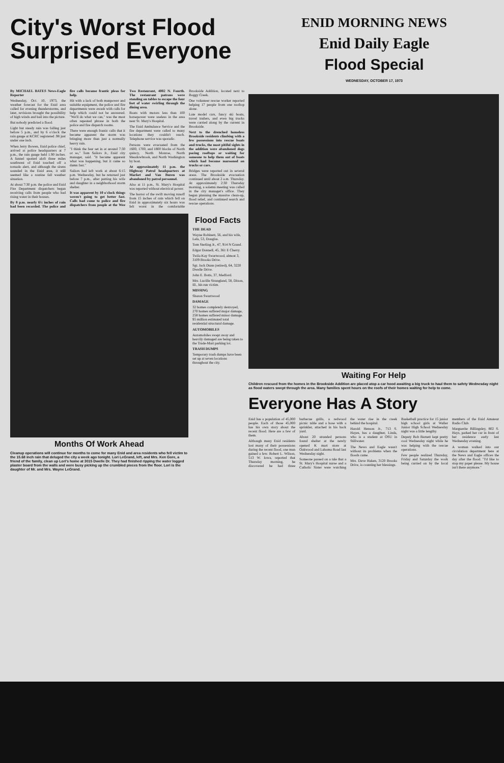City's Worst Flood
Surprised Everyone
ENID MORNING NEWS
Enid Daily Eagle
Flood Special
WEDNESDAY, OCTOBER 17, 1973
By MICHAEL BATES News-Eagle Reporter
Wednesday, Oct. 10, 1973, the weather forecast for the Enid area called for evening thunderstorms, and later, revisions brought the possibility of high winds and hail into the picture.
But nobody predicted a flood.
Light but steady rain was falling just before 5 p.m., and by 6 o'clock the rain gauge at KCRC registered .98 just under one inch.
When Jerry Bowen, Enid police chief, arrived at police headquarters at 7 p.m., the rain gauge held 1.90 inches. A funnel spotted aloft three miles southwest of Enid touched off a tornado alert, and although the sirens sounded in the Enid area, it still seemed like a routine fall weather situation.
At about 7:30 p.m. the police and Enid Fire Department dispatchers began receiving calls from people who had rising water in their houses.
By 8 p.m. nearly 6½ inches of rain had been recorded. The police and fire calls became frantic pleas for help.
Hit with a lack of both manpower and suitable equipment, the police and fire departments were awash with calls for help which could not be answered. "We'll do what we can," was the most often repeated phrase in both the police and fire dispatch rooms.
There were enough frantic calls that it became apparent the storm was bringing more than just a normally heavy rain.
"I think the fear set in at around 7:30 or so," Tom Sailors Jr., Enid city manager, said. "It became apparent what was happening, but it came so damn fast."
Sailors had left work at about 6:15 p.m. Wednesday, but he returned just before 7 p.m., after putting his wife and daughter in a neighborhood storm shelter.
It was apparent by 10 o'clock things weren't going to get better fast. Calls had come to police and fire dispatchers from people at the Wee Two Restaurant, 4002 N. Fourth. The restaurant patrons were standing on tables to escape the four feet of water swirling through the dining area.
Boats with motors less than 100 horsepower were useless in the area near St. Mary's Hospital.
The Enid Ambulance Service and the fire department were called to many locations they couldn't reach. Telephone service was sporadic.
Persons were evacuated from the 1600, 1700, and 1800 blocks of North quincy, North Monroe, North Meadowbrook, and North Washington by boat.
At approximately 11 p.m. the Highway Patrol headquarters at Market and Van Buren was abandoned by patrol personnel.
Also at 11 p.m., St. Mary's Hospital was reported without electrical power.
The horror of the swift moving runoff from 15 inches of rain which fell on Enid in approximately six hours was felt worst in the comfortable Brookside Addition, located next to Boggy Creek.
One volunteer rescue worker reported helping 17 people from one rooftop alone.
Late model cars, fancy ski boats, travel trailers, and even big trucks were carried along by the current in Brookside.
Next to the drenched homeless Brookside residents climbing with a few possessions into rescue boats and trucks, the most pitiful sights in the addition were abandoned dogs pacing rooftops or waiting for someone to help them out of boats which had become marooned on trucks or cars.
Bridges were reported out in several areas. The Brookside evacuation continued until about 2 a.m. Thursday. At approximately 2:30 Thursday morning, a solemn meeting was called in the city manager's office. They began planning the massive clean-up, flood relief, and continued search and rescue operations.
Months Of Work Ahead
Cleanup operations will continue for months to come for many Enid and area residents who fell victim to the 15.68 inch rain that deluged the city a week ago tonight. Lori LeGrand, left, and Mrs. Ken Gore, a friend of the family, clean up Lori's home at 3015 Dwelle Dr. They had finished ripping the water logged plaster board from the walls and were busy picking up the crumbled pieces from the floor. Lori is the daughter of Mr. and Mrs. Wayne LeGrand.
Flood Facts
THE DEAD
Wayne Robinett, 56, and his wife, Lela, 53, Douglas.
Tom Sterling Jr., 47, 914 N Grand.
Edgar Donnell, 45, 361 E Cherry.
Twila Kay Swartwood, almost 3, 3109 Brooks Drive.
Sgt. Jack Dunn (retired), 64, 3220 Dwelle Drive.
John E. Botts, 37, Medford.
Mrs. Lucille Strangland, 58, Dixon, Ill., hit-run victim.
MISSING
Sharon Swartwood
DAMAGE
32 homes completely destroyed, 270 homes suffered major damage, 258 homes suffered minor damage. $5 million estimated total residential structural damage.
AUTOMOBILES
Automobiles swept away and heavily damaged are being taken to the Trade-Mart parking lot.
TRASH DUMPS
Temporary trash dumps have been set up at seven locations throughout the city.
Waiting For Help
Children rescued from the homes in the Brookside Addition are placed atop a car hood awaiting a big truck to haul them to safety Wednesday night as flood waters swept through the area. Many families spent hours on the roofs of their homes waiting for help to come.
Everyone Has A Story
Enid has a population of 45,000 people. Each of those 45,000 has his own story about the recent flood. Here are a few of them.
Although many Enid residents lost many of their possessions during the recent flood, one man gained a few. Robert L. Wilson, 513 W. Iowa, reported that Thursday morning, he discovered he had three barbecue grills, a redwood picnic table and a hose with a sprinkler, attached in his back yard.
About 20 stranded persons found shelter at the newly opened K mart store at Oakwood and Lahoma Road last Wednesday night.
Someone passed on a tale that a St. Mary's Hospital nurse and a Catholic Sister were watching the water rise in the creek behind the hospital.
Harold Henson Jr., 713 S. Hayes, has a daughter, Linda, who is a student at OSU in Stillwater.
The News and Eagle wasn't without its problems when the floods came.
Mrs. Dave Haken, 3120 Brooks Drive, is counting her blessings.
Basketball practice for 15 junior high school girls at Waller Junior High School Wednesday night was a little lengthy.
Deputy Bob Barnett kept pretty cool Wednesday night while he was helping with the rescue operations.
Few people realized Thursday, Friday and Saturday the work being carried on by the local members of the Enid Amateur Radio Club.
Marguerite Billingsley, 802 S. Hays, parked her car in front of her residence early last Wednesday evening.
A woman walked into our circulation department here at the News and Eagle offices the day after the flood. "I'd like to stop my paper please. My house isn't there anymore."